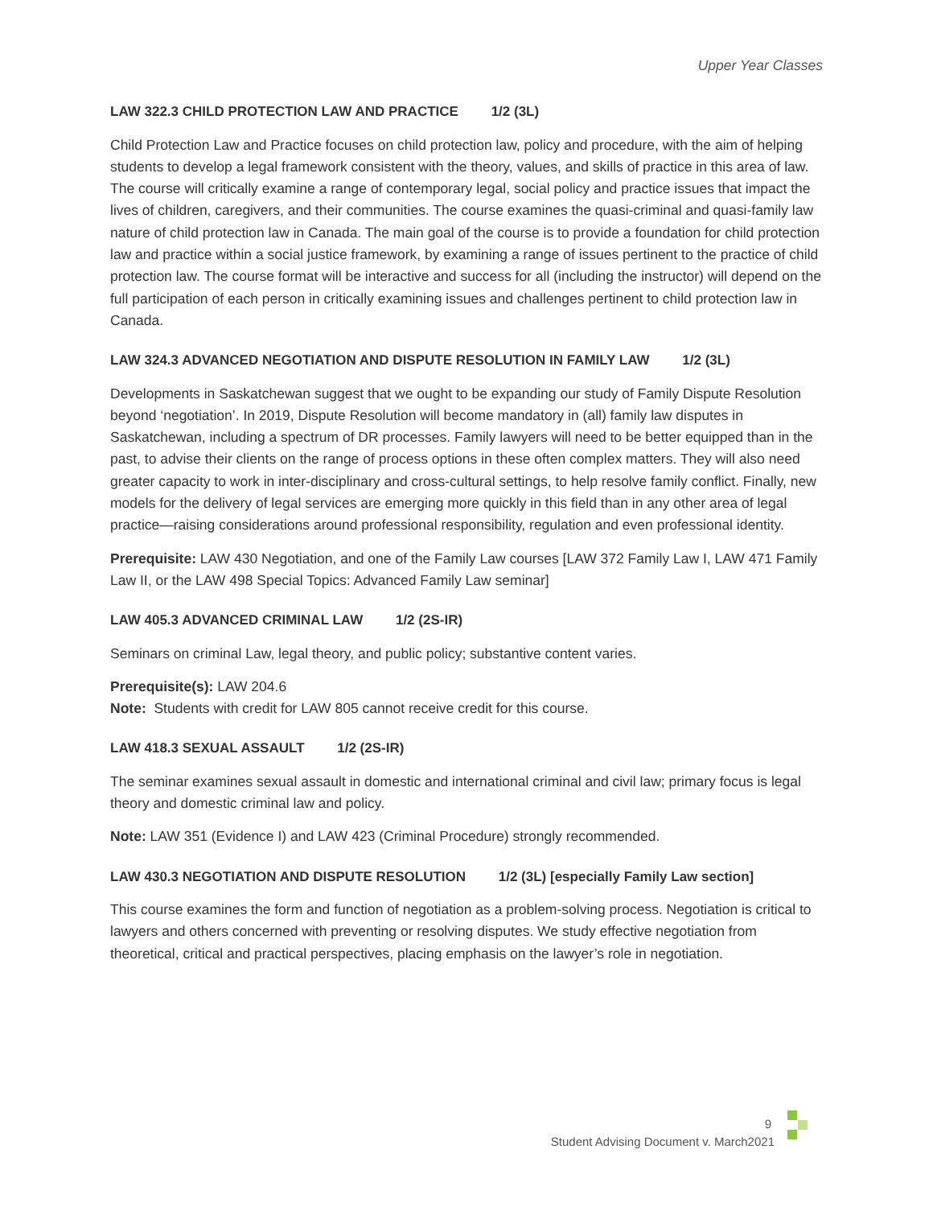Upper Year Classes
LAW 322.3 CHILD PROTECTION LAW AND PRACTICE 1/2 (3L)
Child Protection Law and Practice focuses on child protection law, policy and procedure, with the aim of helping students to develop a legal framework consistent with the theory, values, and skills of practice in this area of law. The course will critically examine a range of contemporary legal, social policy and practice issues that impact the lives of children, caregivers, and their communities. The course examines the quasi-criminal and quasi-family law nature of child protection law in Canada. The main goal of the course is to provide a foundation for child protection law and practice within a social justice framework, by examining a range of issues pertinent to the practice of child protection law. The course format will be interactive and success for all (including the instructor) will depend on the full participation of each person in critically examining issues and challenges pertinent to child protection law in Canada.
LAW 324.3 ADVANCED NEGOTIATION AND DISPUTE RESOLUTION IN FAMILY LAW 1/2 (3L)
Developments in Saskatchewan suggest that we ought to be expanding our study of Family Dispute Resolution beyond ‘negotiation’. In 2019, Dispute Resolution will become mandatory in (all) family law disputes in Saskatchewan, including a spectrum of DR processes. Family lawyers will need to be better equipped than in the past, to advise their clients on the range of process options in these often complex matters. They will also need greater capacity to work in inter-disciplinary and cross-cultural settings, to help resolve family conflict. Finally, new models for the delivery of legal services are emerging more quickly in this field than in any other area of legal practice—raising considerations around professional responsibility, regulation and even professional identity.
Prerequisite: LAW 430 Negotiation, and one of the Family Law courses [LAW 372 Family Law I, LAW 471 Family Law II, or the LAW 498 Special Topics: Advanced Family Law seminar]
LAW 405.3 ADVANCED CRIMINAL LAW 1/2 (2S-IR)
Seminars on criminal Law, legal theory, and public policy; substantive content varies.
Prerequisite(s): LAW 204.6
Note: Students with credit for LAW 805 cannot receive credit for this course.
LAW 418.3 SEXUAL ASSAULT 1/2 (2S-IR)
The seminar examines sexual assault in domestic and international criminal and civil law; primary focus is legal theory and domestic criminal law and policy.
Note: LAW 351 (Evidence I) and LAW 423 (Criminal Procedure) strongly recommended.
LAW 430.3 NEGOTIATION AND DISPUTE RESOLUTION 1/2 (3L) [especially Family Law section]
This course examines the form and function of negotiation as a problem-solving process. Negotiation is critical to lawyers and others concerned with preventing or resolving disputes. We study effective negotiation from theoretical, critical and practical perspectives, placing emphasis on the lawyer’s role in negotiation.
9
Student Advising Document v. March2021